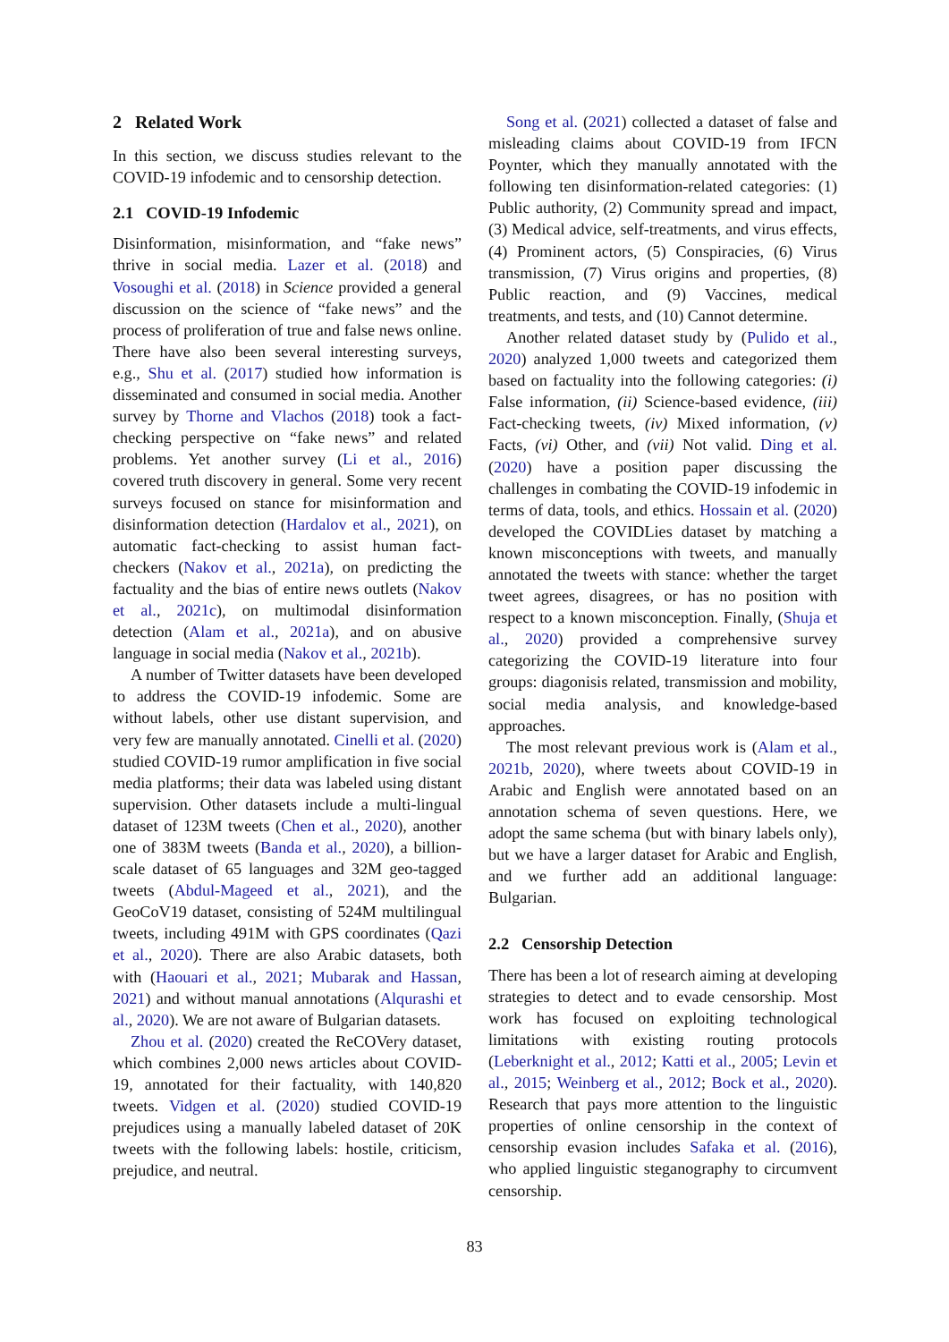2 Related Work
In this section, we discuss studies relevant to the COVID-19 infodemic and to censorship detection.
2.1 COVID-19 Infodemic
Disinformation, misinformation, and “fake news” thrive in social media. Lazer et al. (2018) and Vosoughi et al. (2018) in Science provided a general discussion on the science of “fake news” and the process of proliferation of true and false news online. There have also been several interesting surveys, e.g., Shu et al. (2017) studied how information is disseminated and consumed in social media. Another survey by Thorne and Vlachos (2018) took a fact-checking perspective on “fake news” and related problems. Yet another survey (Li et al., 2016) covered truth discovery in general. Some very recent surveys focused on stance for misinformation and disinformation detection (Hardalov et al., 2021), on automatic fact-checking to assist human fact-checkers (Nakov et al., 2021a), on predicting the factuality and the bias of entire news outlets (Nakov et al., 2021c), on multimodal disinformation detection (Alam et al., 2021a), and on abusive language in social media (Nakov et al., 2021b).
A number of Twitter datasets have been developed to address the COVID-19 infodemic. Some are without labels, other use distant supervision, and very few are manually annotated. Cinelli et al. (2020) studied COVID-19 rumor amplification in five social media platforms; their data was labeled using distant supervision. Other datasets include a multi-lingual dataset of 123M tweets (Chen et al., 2020), another one of 383M tweets (Banda et al., 2020), a billion-scale dataset of 65 languages and 32M geo-tagged tweets (Abdul-Mageed et al., 2021), and the GeoCoV19 dataset, consisting of 524M multilingual tweets, including 491M with GPS coordinates (Qazi et al., 2020). There are also Arabic datasets, both with (Haouari et al., 2021; Mubarak and Hassan, 2021) and without manual annotations (Alqurashi et al., 2020). We are not aware of Bulgarian datasets.
Zhou et al. (2020) created the ReCOVery dataset, which combines 2,000 news articles about COVID-19, annotated for their factuality, with 140,820 tweets. Vidgen et al. (2020) studied COVID-19 prejudices using a manually labeled dataset of 20K tweets with the following labels: hostile, criticism, prejudice, and neutral.
Song et al. (2021) collected a dataset of false and misleading claims about COVID-19 from IFCN Poynter, which they manually annotated with the following ten disinformation-related categories: (1) Public authority, (2) Community spread and impact, (3) Medical advice, self-treatments, and virus effects, (4) Prominent actors, (5) Conspiracies, (6) Virus transmission, (7) Virus origins and properties, (8) Public reaction, and (9) Vaccines, medical treatments, and tests, and (10) Cannot determine.
Another related dataset study by (Pulido et al., 2020) analyzed 1,000 tweets and categorized them based on factuality into the following categories: (i) False information, (ii) Science-based evidence, (iii) Fact-checking tweets, (iv) Mixed information, (v) Facts, (vi) Other, and (vii) Not valid. Ding et al. (2020) have a position paper discussing the challenges in combating the COVID-19 infodemic in terms of data, tools, and ethics. Hossain et al. (2020) developed the COVIDLies dataset by matching a known misconceptions with tweets, and manually annotated the tweets with stance: whether the target tweet agrees, disagrees, or has no position with respect to a known misconception. Finally, (Shuja et al., 2020) provided a comprehensive survey categorizing the COVID-19 literature into four groups: diagonisis related, transmission and mobility, social media analysis, and knowledge-based approaches.
The most relevant previous work is (Alam et al., 2021b, 2020), where tweets about COVID-19 in Arabic and English were annotated based on an annotation schema of seven questions. Here, we adopt the same schema (but with binary labels only), but we have a larger dataset for Arabic and English, and we further add an additional language: Bulgarian.
2.2 Censorship Detection
There has been a lot of research aiming at developing strategies to detect and to evade censorship. Most work has focused on exploiting technological limitations with existing routing protocols (Leberknight et al., 2012; Katti et al., 2005; Levin et al., 2015; Weinberg et al., 2012; Bock et al., 2020). Research that pays more attention to the linguistic properties of online censorship in the context of censorship evasion includes Safaka et al. (2016), who applied linguistic steganography to circumvent censorship.
83